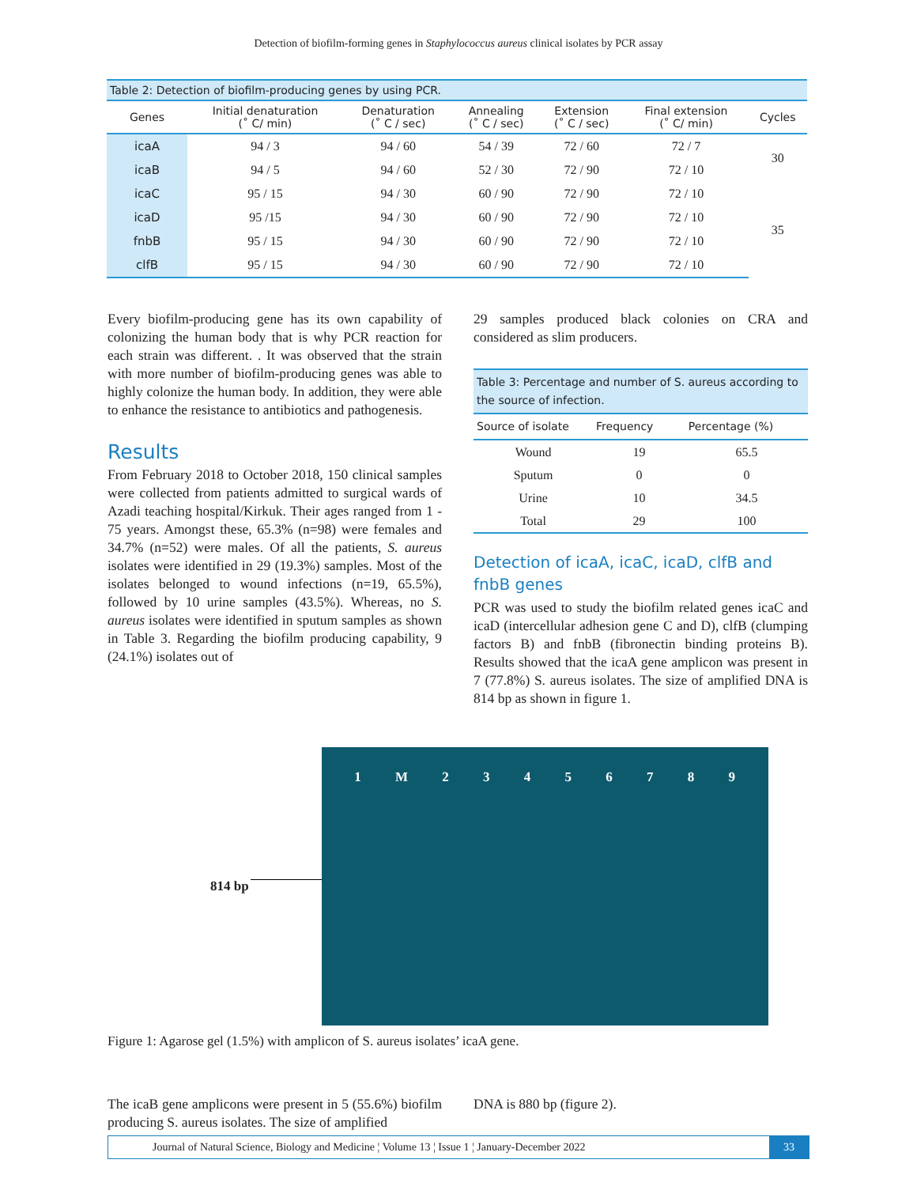Detection of biofilm-forming genes in Staphylococcus aureus clinical isolates by PCR assay
| Table 2: Detection of biofilm-producing genes by using PCR. | | | | | | |
| --- | --- | --- | --- | --- | --- | --- |
| Genes | Initial denaturation (˚ C/ min) | Denaturation (˚ C / sec) | Annealing (˚ C / sec) | Extension (˚ C / sec) | Final extension (˚ C/ min) | Cycles |
| icaA | 94 / 3 | 94 / 60 | 54 / 39 | 72 / 60 | 72 / 7 | 30 |
| icaB | 94 / 5 | 94 / 60 | 52 / 30 | 72 / 90 | 72 / 10 | |
| icaC | 95 / 15 | 94 / 30 | 60 / 90 | 72 / 90 | 72 / 10 | 35 |
| icaD | 95 /15 | 94 / 30 | 60 / 90 | 72 / 90 | 72 / 10 | |
| fnbB | 95 / 15 | 94 / 30 | 60 / 90 | 72 / 90 | 72 / 10 | |
| clfB | 95 / 15 | 94 / 30 | 60 / 90 | 72 / 90 | 72 / 10 | |
Every biofilm-producing gene has its own capability of colonizing the human body that is why PCR reaction for each strain was different. . It was observed that the strain with more number of biofilm-producing genes was able to highly colonize the human body. In addition, they were able to enhance the resistance to antibiotics and pathogenesis.
Results
From February 2018 to October 2018, 150 clinical samples were collected from patients admitted to surgical wards of Azadi teaching hospital/Kirkuk. Their ages ranged from 1 - 75 years. Amongst these, 65.3% (n=98) were females and 34.7% (n=52) were males. Of all the patients, S. aureus isolates were identified in 29 (19.3%) samples. Most of the isolates belonged to wound infections (n=19, 65.5%), followed by 10 urine samples (43.5%). Whereas, no S. aureus isolates were identified in sputum samples as shown in Table 3. Regarding the biofilm producing capability, 9 (24.1%) isolates out of
29 samples produced black colonies on CRA and considered as slim producers.
| Table 3: Percentage and number of S. aureus according to the source of infection. | | |
| --- | --- | --- |
| Source of isolate | Frequency | Percentage (%) |
| Wound | 19 | 65.5 |
| Sputum | 0 | 0 |
| Urine | 10 | 34.5 |
| Total | 29 | 100 |
Detection of icaA, icaC, icaD, clfB and fnbB genes
PCR was used to study the biofilm related genes icaC and icaD (intercellular adhesion gene C and D), clfB (clumping factors B) and fnbB (fibronectin binding proteins B). Results showed that the icaA gene amplicon was present in 7 (77.8%) S. aureus isolates. The size of amplified DNA is 814 bp as shown in figure 1.
814 bp
1 M 23456789
Figure 1: Agarose gel (1.5%) with amplicon of S. aureus isolates’ icaA gene.
The icaB gene amplicons were present in 5 (55.6%) biofilm producing S. aureus isolates. The size of amplified
DNA is 880 bp (figure 2).
Journal of Natural Science, Biology and Medicine ¦ Volume 13 ¦ Issue 1 ¦ January-December 2022 33